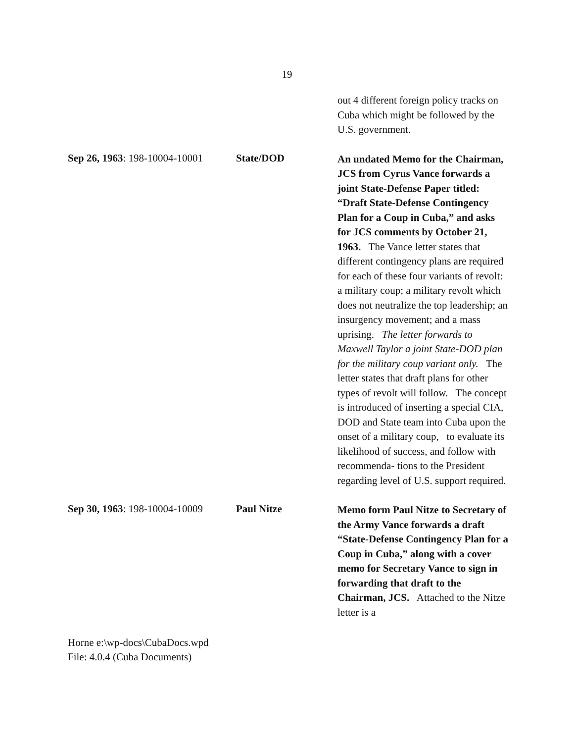19
out 4 different foreign policy tracks on Cuba which might be followed by the U.S. government.
Sep 26, 1963: 198-10004-10001
State/DOD
An undated Memo for the Chairman, JCS from Cyrus Vance forwards a joint State-Defense Paper titled: “Draft State-Defense Contingency Plan for a Coup in Cuba,” and asks for JCS comments by October 21, 1963. The Vance letter states that different contingency plans are required for each of these four variants of revolt: a military coup; a military revolt which does not neutralize the top leadership; an insurgency movement; and a mass uprising. The letter forwards to Maxwell Taylor a joint State-DOD plan for the military coup variant only. The letter states that draft plans for other types of revolt will follow. The concept is introduced of inserting a special CIA, DOD and State team into Cuba upon the onset of a military coup, to evaluate its likelihood of success, and follow with recommenda- tions to the President regarding level of U.S. support required.
Sep 30, 1963: 198-10004-10009
Paul Nitze
Memo form Paul Nitze to Secretary of the Army Vance forwards a draft “State-Defense Contingency Plan for a Coup in Cuba,” along with a cover memo for Secretary Vance to sign in forwarding that draft to the Chairman, JCS. Attached to the Nitze letter is a
Horne e:\wp-docs\CubaDocs.wpd
File: 4.0.4 (Cuba Documents)